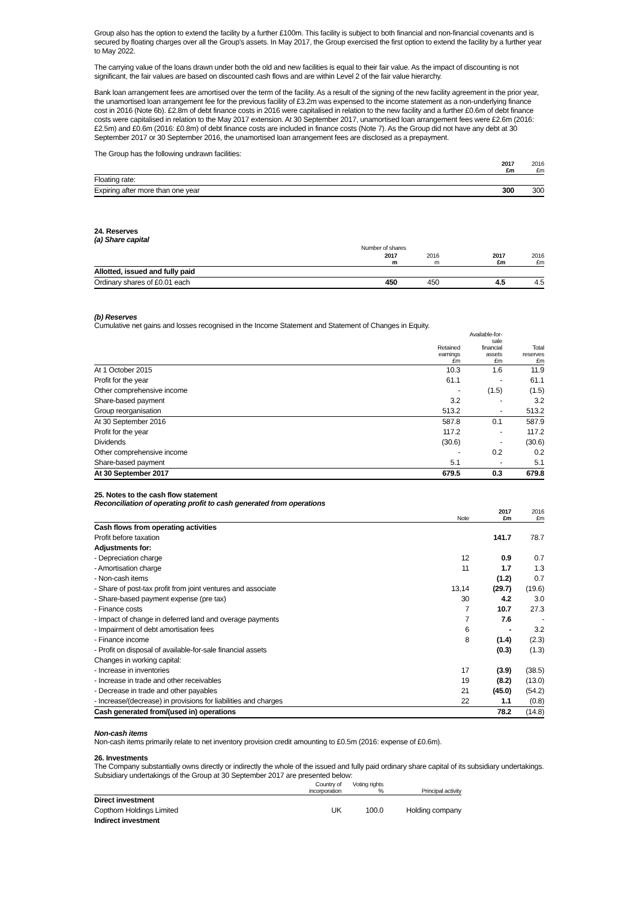Group also has the option to extend the facility by a further £100m. This facility is subject to both financial and non-financial covenants and is secured by floating charges over all the Group's assets. In May 2017, the Group exercised the first option to extend the facility by a further year to May 2022.
The carrying value of the loans drawn under both the old and new facilities is equal to their fair value. As the impact of discounting is not significant, the fair values are based on discounted cash flows and are within Level 2 of the fair value hierarchy.
Bank loan arrangement fees are amortised over the term of the facility. As a result of the signing of the new facility agreement in the prior year, the unamortised loan arrangement fee for the previous facility of £3.2m was expensed to the income statement as a non-underlying finance cost in 2016 (Note 6b). £2.8m of debt finance costs in 2016 were capitalised in relation to the new facility and a further £0.6m of debt finance costs were capitalised in relation to the May 2017 extension. At 30 September 2017, unamortised loan arrangement fees were £2.6m (2016: £2.5m) and £0.6m (2016: £0.8m) of debt finance costs are included in finance costs (Note 7). As the Group did not have any debt at 30 September 2017 or 30 September 2016, the unamortised loan arrangement fees are disclosed as a prepayment.
The Group has the following undrawn facilities:
| | 2017 £m | 2016 £m |
| --- | --- | --- |
| Floating rate: | | |
| Expiring after more than one year | 300 | 300 |
24. Reserves
(a) Share capital
| | Number of shares | | | |
| --- | --- | --- | --- | --- |
| | 2017 m | 2016 m | 2017 £m | 2016 £m |
| Allotted, issued and fully paid | | | | |
| Ordinary shares of £0.01 each | 450 | 450 | 4.5 | 4.5 |
(b) Reserves
Cumulative net gains and losses recognised in the Income Statement and Statement of Changes in Equity.
| | Retained earnings £m | Available-for- sale financial assets £m | Total reserves £m |
| --- | --- | --- | --- |
| At 1 October 2015 | 10.3 | 1.6 | 11.9 |
| Profit for the year | 61.1 | - | 61.1 |
| Other comprehensive income | - | (1.5) | (1.5) |
| Share-based payment | 3.2 | - | 3.2 |
| Group reorganisation | 513.2 | - | 513.2 |
| At 30 September 2016 | 587.8 | 0.1 | 587.9 |
| Profit for the year | 117.2 | - | 117.2 |
| Dividends | (30.6) | - | (30.6) |
| Other comprehensive income | - | 0.2 | 0.2 |
| Share-based payment | 5.1 | - | 5.1 |
| At 30 September 2017 | 679.5 | 0.3 | 679.8 |
25. Notes to the cash flow statement
Reconciliation of operating profit to cash generated from operations
| | Note | 2017 £m | 2016 £m |
| --- | --- | --- | --- |
| Cash flows from operating activities | | | |
| Profit before taxation | | 141.7 | 78.7 |
| Adjustments for: | | | |
| - Depreciation charge | 12 | 0.9 | 0.7 |
| - Amortisation charge | 11 | 1.7 | 1.3 |
| - Non-cash items | | (1.2) | 0.7 |
| - Share of post-tax profit from joint ventures and associate | 13,14 | (29.7) | (19.6) |
| - Share-based payment expense (pre tax) | 30 | 4.2 | 3.0 |
| - Finance costs | 7 | 10.7 | 27.3 |
| - Impact of change in deferred land and overage payments | 7 | 7.6 | - |
| - Impairment of debt amortisation fees | 6 | - | 3.2 |
| - Finance income | 8 | (1.4) | (2.3) |
| - Profit on disposal of available-for-sale financial assets | | (0.3) | (1.3) |
| Changes in working capital: | | | |
| - Increase in inventories | 17 | (3.9) | (38.5) |
| - Increase in trade and other receivables | 19 | (8.2) | (13.0) |
| - Decrease in trade and other payables | 21 | (45.0) | (54.2) |
| - Increase/(decrease) in provisions for liabilities and charges | 22 | 1.1 | (0.8) |
| Cash generated from/(used in) operations | | 78.2 | (14.8) |
Non-cash items
Non-cash items primarily relate to net inventory provision credit amounting to £0.5m (2016: expense of £0.6m).
26. Investments
The Company substantially owns directly or indirectly the whole of the issued and fully paid ordinary share capital of its subsidiary undertakings. Subsidiary undertakings of the Group at 30 September 2017 are presented below:
| | Country of incorporation | Voting rights % | Principal activity |
| --- | --- | --- | --- |
| Direct investment | | | |
| Copthorn Holdings Limited | UK | 100.0 | Holding company |
| Indirect investment | | | |